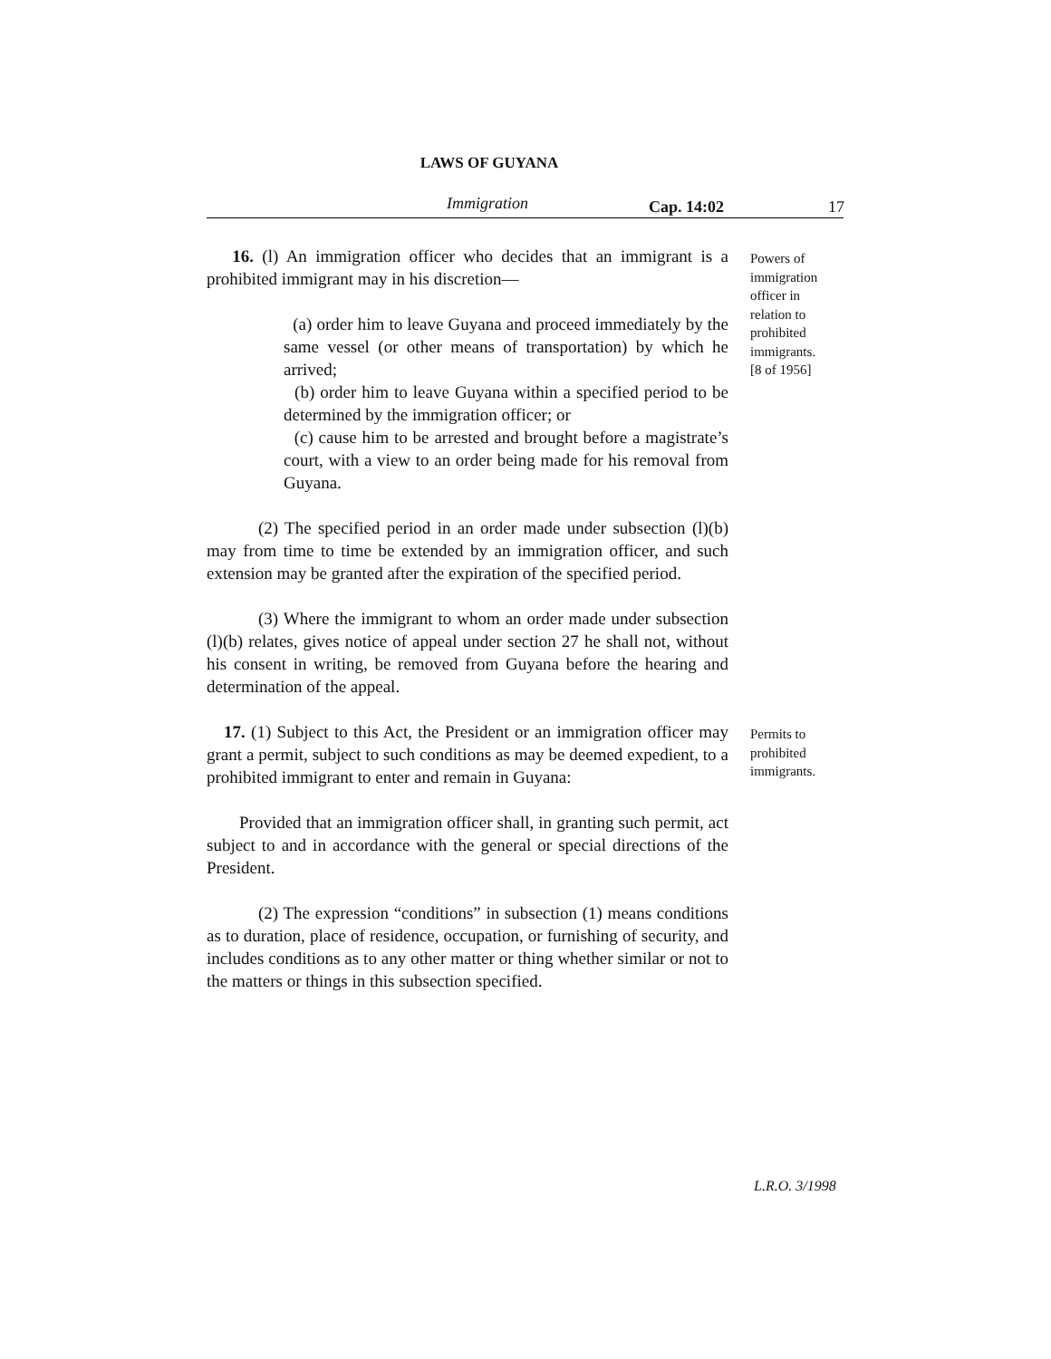LAWS OF GUYANA
Immigration Cap. 14:02 17
16. (l) An immigration officer who decides that an immigrant is a prohibited immigrant may in his discretion—
(a) order him to leave Guyana and proceed immediately by the same vessel (or other means of transportation) by which he arrived;
(b) order him to leave Guyana within a specified period to be determined by the immigration officer; or
(c) cause him to be arrested and brought before a magistrate’s court, with a view to an order being made for his removal from Guyana.
(2) The specified period in an order made under subsection (l)(b) may from time to time be extended by an immigration officer, and such extension may be granted after the expiration of the specified period.
(3) Where the immigrant to whom an order made under subsection (l)(b) relates, gives notice of appeal under section 27 he shall not, without his consent in writing, be removed from Guyana before the hearing and determination of the appeal.
Powers of immigration officer in relation to prohibited immigrants.
[8 of 1956]
17. (1) Subject to this Act, the President or an immigration officer may grant a permit, subject to such conditions as may be deemed expedient, to a prohibited immigrant to enter and remain in Guyana:
Provided that an immigration officer shall, in granting such permit, act subject to and in accordance with the general or special directions of the President.
(2) The expression “conditions” in subsection (1) means conditions as to duration, place of residence, occupation, or furnishing of security, and includes conditions as to any other matter or thing whether similar or not to the matters or things in this subsection specified.
Permits to prohibited immigrants.
L.R.O. 3/1998